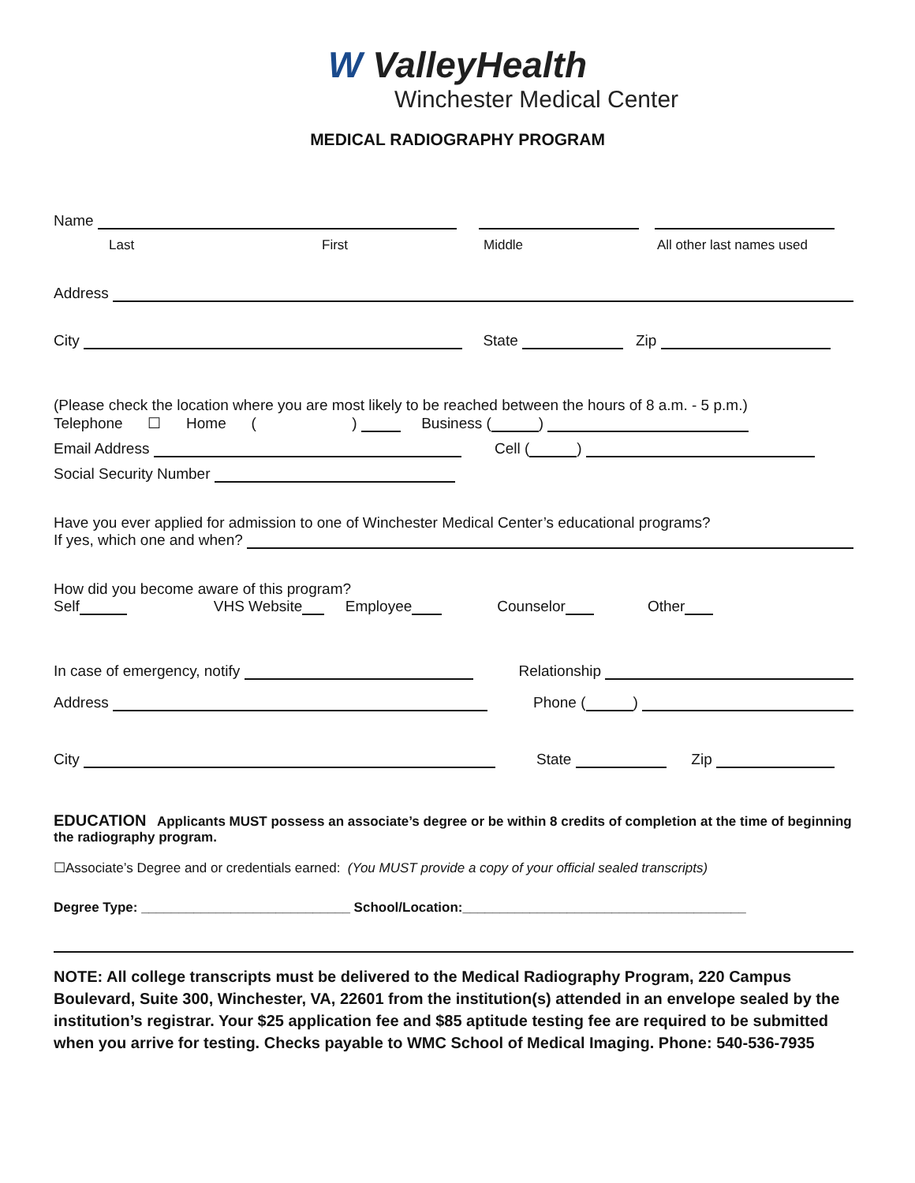W ValleyHealth
Winchester Medical Center
MEDICAL RADIOGRAPHY PROGRAM
Name
Last First Middle All other last names used
Address
City State Zip
(Please check the location where you are most likely to be reached between the hours of 8 a.m. - 5 p.m.)
Telephone ☐ Home ( ) Business ( )
Email Address Cell ( )
Social Security Number
Have you ever applied for admission to one of Winchester Medical Center’s educational programs?
If yes, which one and when?
How did you become aware of this program?
Self VHS Website Employee Counselor Other
In case of emergency, notify Relationship
Address Phone ( )
City State Zip
EDUCATION Applicants MUST possess an associate’s degree or be within 8 credits of completion at the time of beginning the radiography program.
☐Associate’s Degree and or credentials earned: (You MUST provide a copy of your official sealed transcripts)
Degree Type: ____________________________ School/Location:______________________________________
NOTE: All college transcripts must be delivered to the Medical Radiography Program, 220 Campus Boulevard, Suite 300, Winchester, VA, 22601 from the institution(s) attended in an envelope sealed by the institution’s registrar. Your $25 application fee and $85 aptitude testing fee are required to be submitted when you arrive for testing. Checks payable to WMC School of Medical Imaging. Phone: 540-536-7935